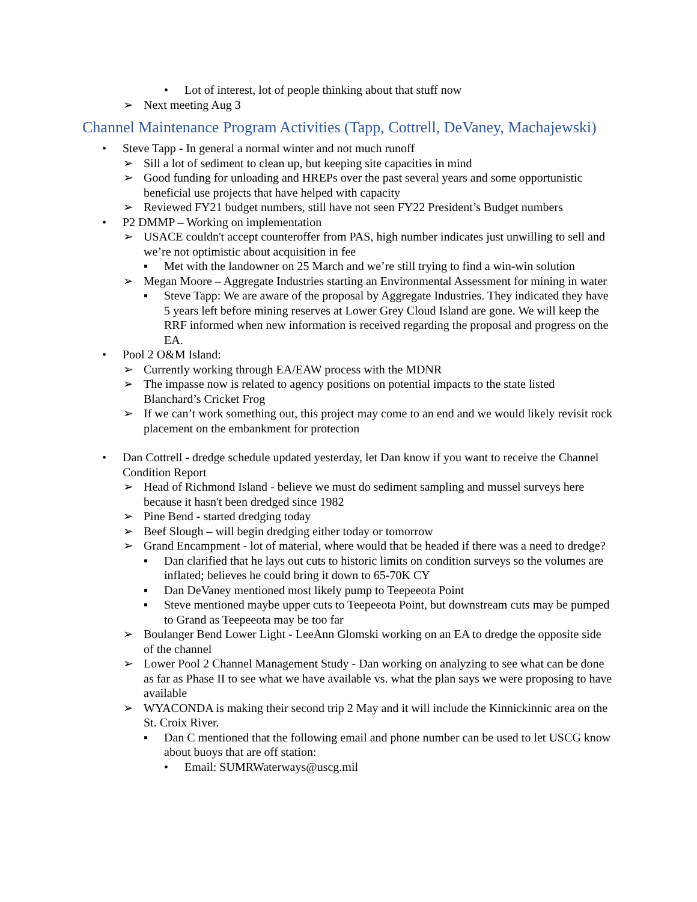• Lot of interest, lot of people thinking about that stuff now
➢ Next meeting Aug 3
Channel Maintenance Program Activities (Tapp, Cottrell, DeVaney, Machajewski)
• Steve Tapp - In general a normal winter and not much runoff
➢ Sill a lot of sediment to clean up, but keeping site capacities in mind
➢ Good funding for unloading and HREPs over the past several years and some opportunistic beneficial use projects that have helped with capacity
➢ Reviewed FY21 budget numbers, still have not seen FY22 President’s Budget numbers
• P2 DMMP – Working on implementation
➢ USACE couldn't accept counteroffer from PAS, high number indicates just unwilling to sell and we’re not optimistic about acquisition in fee
▪ Met with the landowner on 25 March and we’re still trying to find a win-win solution
➢ Megan Moore – Aggregate Industries starting an Environmental Assessment for mining in water
▪ Steve Tapp: We are aware of the proposal by Aggregate Industries. They indicated they have 5 years left before mining reserves at Lower Grey Cloud Island are gone. We will keep the RRF informed when new information is received regarding the proposal and progress on the EA.
• Pool 2 O&M Island:
➢ Currently working through EA/EAW process with the MDNR
➢ The impasse now is related to agency positions on potential impacts to the state listed Blanchard’s Cricket Frog
➢ If we can’t work something out, this project may come to an end and we would likely revisit rock placement on the embankment for protection
• Dan Cottrell - dredge schedule updated yesterday, let Dan know if you want to receive the Channel Condition Report
➢ Head of Richmond Island - believe we must do sediment sampling and mussel surveys here because it hasn't been dredged since 1982
➢ Pine Bend - started dredging today
➢ Beef Slough – will begin dredging either today or tomorrow
➢ Grand Encampment - lot of material, where would that be headed if there was a need to dredge?
▪ Dan clarified that he lays out cuts to historic limits on condition surveys so the volumes are inflated; believes he could bring it down to 65-70K CY
▪ Dan DeVaney mentioned most likely pump to Teepeeota Point
▪ Steve mentioned maybe upper cuts to Teepeeota Point, but downstream cuts may be pumped to Grand as Teepeeota may be too far
➢ Boulanger Bend Lower Light - LeeAnn Glomski working on an EA to dredge the opposite side of the channel
➢ Lower Pool 2 Channel Management Study - Dan working on analyzing to see what can be done as far as Phase II to see what we have available vs. what the plan says we were proposing to have available
➢ WYACONDA is making their second trip 2 May and it will include the Kinnickinnic area on the St. Croix River.
▪ Dan C mentioned that the following email and phone number can be used to let USCG know about buoys that are off station:
• Email: SUMRWaterways@uscg.mil